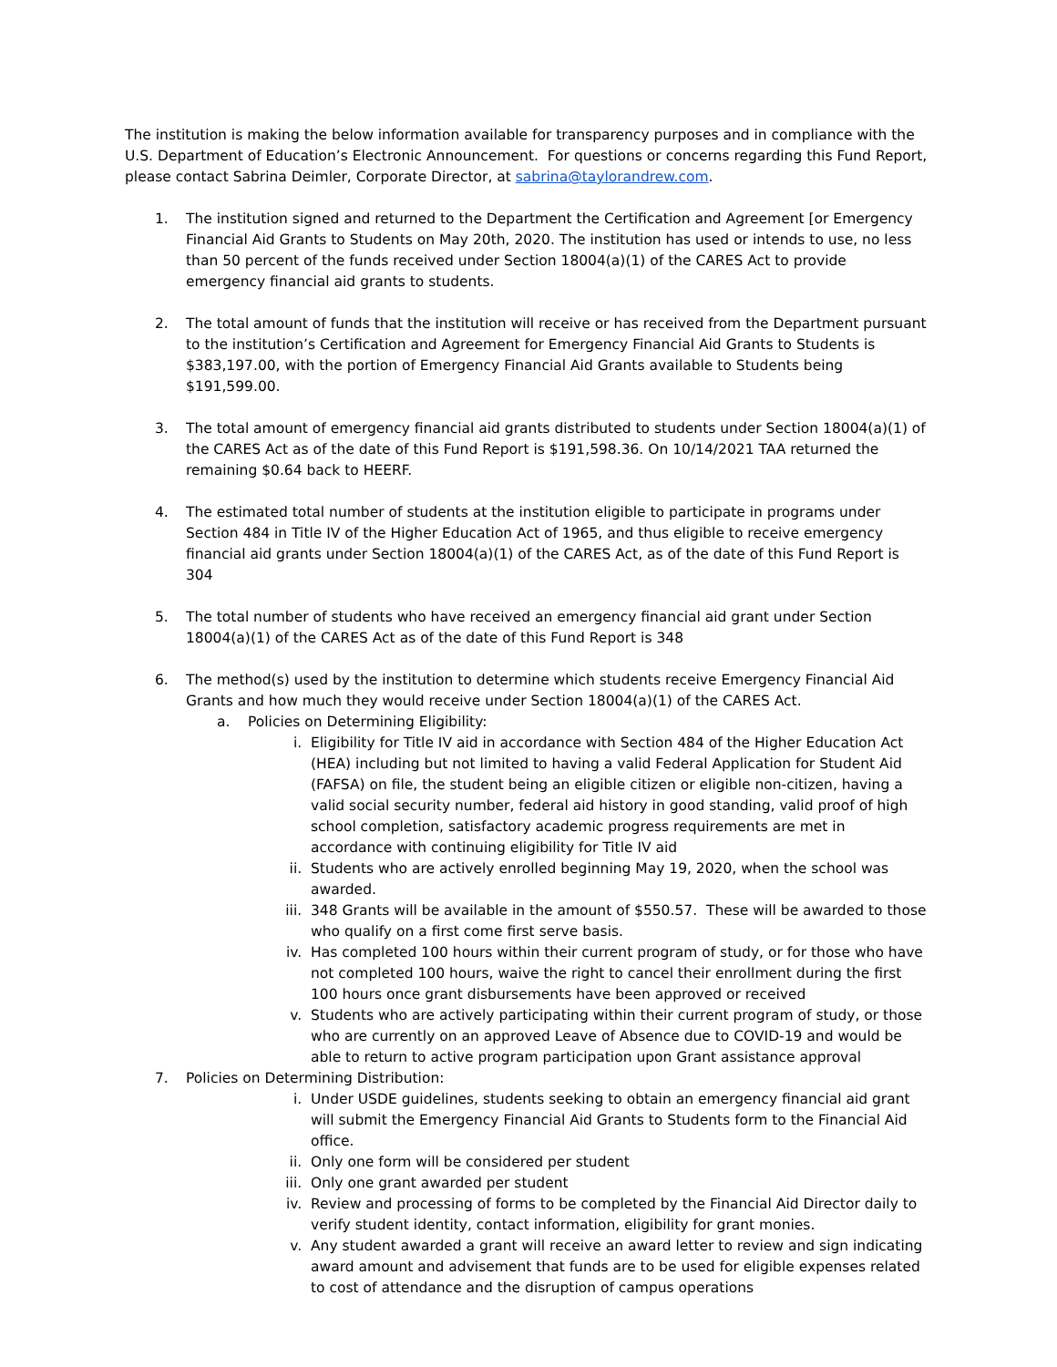The institution is making the below information available for transparency purposes and in compliance with the U.S. Department of Education’s Electronic Announcement. For questions or concerns regarding this Fund Report, please contact Sabrina Deimler, Corporate Director, at sabrina@taylorandrew.com.
1. The institution signed and returned to the Department the Certification and Agreement [or Emergency Financial Aid Grants to Students on May 20th, 2020. The institution has used or intends to use, no less than 50 percent of the funds received under Section 18004(a)(1) of the CARES Act to provide emergency financial aid grants to students.
2. The total amount of funds that the institution will receive or has received from the Department pursuant to the institution’s Certification and Agreement for Emergency Financial Aid Grants to Students is $383,197.00, with the portion of Emergency Financial Aid Grants available to Students being $191,599.00.
3. The total amount of emergency financial aid grants distributed to students under Section 18004(a)(1) of the CARES Act as of the date of this Fund Report is $191,598.36. On 10/14/2021 TAA returned the remaining $0.64 back to HEERF.
4. The estimated total number of students at the institution eligible to participate in programs under Section 484 in Title IV of the Higher Education Act of 1965, and thus eligible to receive emergency financial aid grants under Section 18004(a)(1) of the CARES Act, as of the date of this Fund Report is 304
5. The total number of students who have received an emergency financial aid grant under Section 18004(a)(1) of the CARES Act as of the date of this Fund Report is 348
6. The method(s) used by the institution to determine which students receive Emergency Financial Aid Grants and how much they would receive under Section 18004(a)(1) of the CARES Act.
a. Policies on Determining Eligibility:
i. Eligibility for Title IV aid in accordance with Section 484 of the Higher Education Act (HEA) including but not limited to having a valid Federal Application for Student Aid (FAFSA) on file, the student being an eligible citizen or eligible non-citizen, having a valid social security number, federal aid history in good standing, valid proof of high school completion, satisfactory academic progress requirements are met in accordance with continuing eligibility for Title IV aid
ii. Students who are actively enrolled beginning May 19, 2020, when the school was awarded.
iii.
348 Grants will be available in the amount of $550.57. These will be awarded to those who qualify on a first come first serve basis.
iv. Has completed 100 hours within their current program of study, or for those who have not completed 100 hours, waive the right to cancel their enrollment during the first 100 hours once grant disbursements have been approved or received
v. Students who are actively participating within their current program of study, or those who are currently on an approved Leave of Absence due to COVID-19 and would be able to return to active program participation upon Grant assistance approval
7. Policies on Determining Distribution:
i. Under USDE guidelines, students seeking to obtain an emergency financial aid grant will submit the Emergency Financial Aid Grants to Students form to the Financial Aid office.
ii. Only one form will be considered per student
iii.
Only one grant awarded per student
iv. Review and processing of forms to be completed by the Financial Aid Director daily to verify student identity, contact information, eligibility for grant monies.
v. Any student awarded a grant will receive an award letter to review and sign indicating award amount and advisement that funds are to be used for eligible expenses related to cost of attendance and the disruption of campus operations